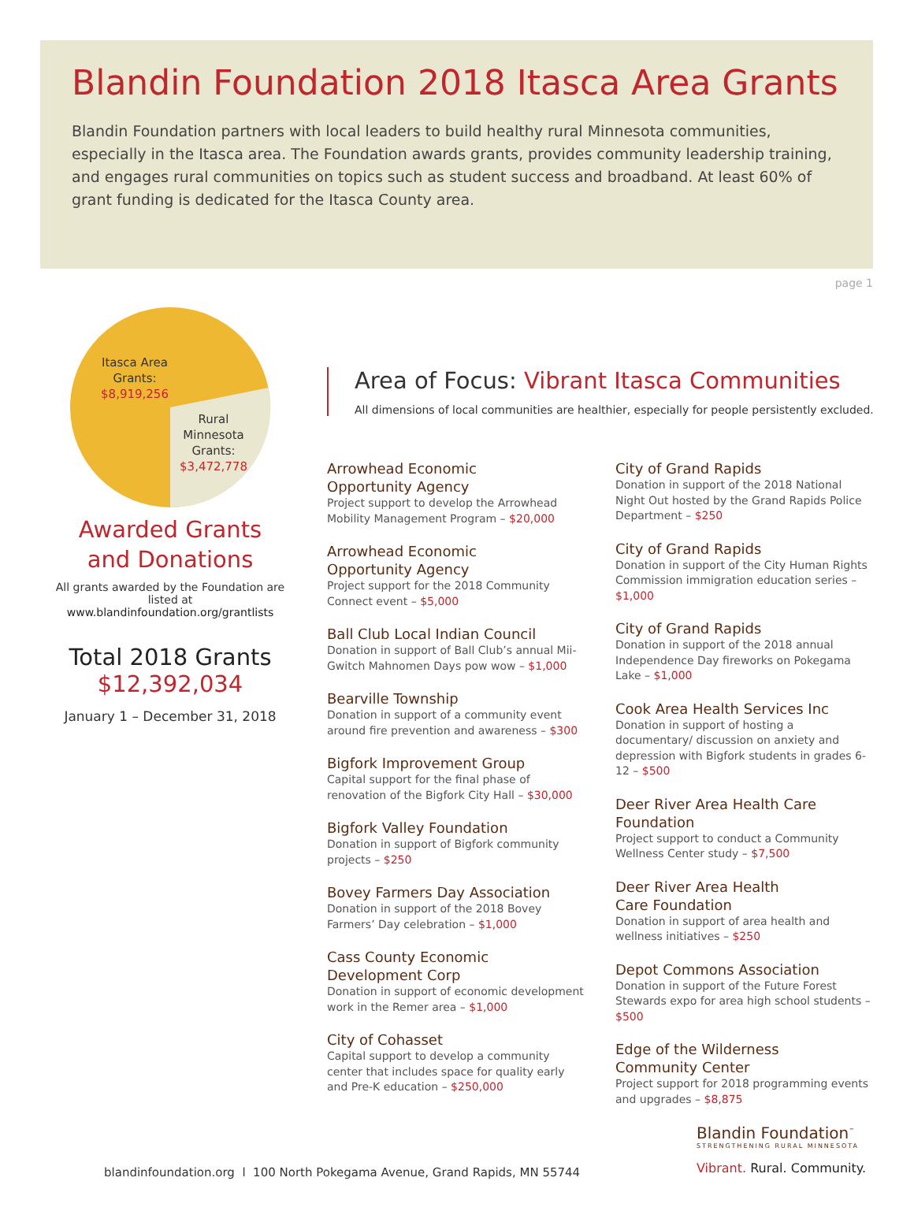Blandin Foundation 2018 Itasca Area Grants
Blandin Foundation partners with local leaders to build healthy rural Minnesota communities, especially in the Itasca area. The Foundation awards grants, provides community leadership training, and engages rural communities on topics such as student success and broadband. At least 60% of grant funding is dedicated for the Itasca County area.
page 1
Itasca Area
Grants:
$8,919,256
Rural
Minnesota
Grants:
$3,472,778
Awarded Grants
and Donations
All grants awarded by the Foundation are listed at
www.blandinfoundation.org/grantlists
Total 2018 Grants
$12,392,034
January 1 – December 31, 2018
Area of Focus: Vibrant Itasca Communities
All dimensions of local communities are healthier, especially for people persistently excluded.
Arrowhead Economic
Opportunity Agency
Project support to develop the Arrowhead Mobility Management Program – $20,000
Arrowhead Economic
Opportunity Agency
Project support for the 2018 Community Connect event – $5,000
Ball Club Local Indian Council
Donation in support of Ball Club’s annual Mii-Gwitch Mahnomen Days pow wow – $1,000
Bearville Township
Donation in support of a community event around fire prevention and awareness – $300
Bigfork Improvement Group
Capital support for the final phase of renovation of the Bigfork City Hall – $30,000
Bigfork Valley Foundation
Donation in support of Bigfork community projects – $250
Bovey Farmers Day Association
Donation in support of the 2018 Bovey Farmers’ Day celebration – $1,000
Cass County Economic
Development Corp
Donation in support of economic development work in the Remer area – $1,000
City of Cohasset
Capital support to develop a community center that includes space for quality early and Pre-K education – $250,000
City of Grand Rapids
Donation in support of the 2018 National Night Out hosted by the Grand Rapids Police Department – $250
City of Grand Rapids
Donation in support of the City Human Rights Commission immigration education series – $1,000
City of Grand Rapids
Donation in support of the 2018 annual Independence Day fireworks on Pokegama Lake – $1,000
Cook Area Health Services Inc
Donation in support of hosting a documentary/ discussion on anxiety and depression with Bigfork students in grades 6-12 – $500
Deer River Area Health Care Foundation
Project support to conduct a Community Wellness Center study – $7,500
Deer River Area Health
Care Foundation
Donation in support of area health and wellness initiatives – $250
Depot Commons Association
Donation in support of the Future Forest Stewards expo for area high school students – $500
Edge of the Wilderness
Community Center
Project support for 2018 programming events and upgrades – $8,875
blandinfoundation.org l 100 North Pokegama Avenue, Grand Rapids, MN 55744
Blandin Foundation<sup>™</sup>
STRENGTHENING RURAL MINNESOTA
Vibrant. Rural. Community.